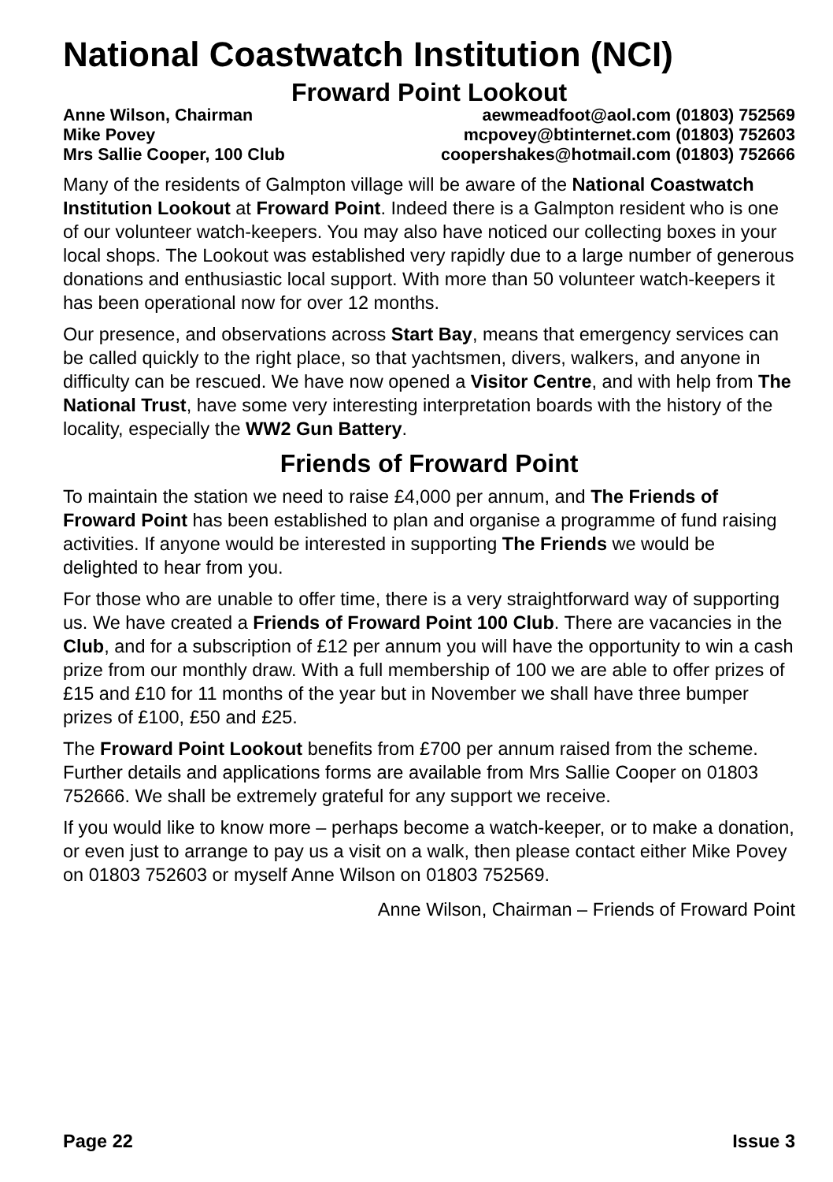National Coastwatch Institution (NCI)
Froward Point Lookout
| Anne Wilson, Chairman | aewmeadfoot@aol.com (01803) 752569 |
| Mike Povey | mcpovey@btinternet.com (01803) 752603 |
| Mrs Sallie Cooper, 100 Club | coopershakes@hotmail.com (01803) 752666 |
Many of the residents of Galmpton village will be aware of the National Coastwatch Institution Lookout at Froward Point. Indeed there is a Galmpton resident who is one of our volunteer watch-keepers. You may also have noticed our collecting boxes in your local shops. The Lookout was established very rapidly due to a large number of generous donations and enthusiastic local support. With more than 50 volunteer watch-keepers it has been operational now for over 12 months.
Our presence, and observations across Start Bay, means that emergency services can be called quickly to the right place, so that yachtsmen, divers, walkers, and anyone in difficulty can be rescued. We have now opened a Visitor Centre, and with help from The National Trust, have some very interesting interpretation boards with the history of the locality, especially the WW2 Gun Battery.
Friends of Froward Point
To maintain the station we need to raise £4,000 per annum, and The Friends of Froward Point has been established to plan and organise a programme of fund raising activities. If anyone would be interested in supporting The Friends we would be delighted to hear from you.
For those who are unable to offer time, there is a very straightforward way of supporting us. We have created a Friends of Froward Point 100 Club. There are vacancies in the Club, and for a subscription of £12 per annum you will have the opportunity to win a cash prize from our monthly draw. With a full membership of 100 we are able to offer prizes of £15 and £10 for 11 months of the year but in November we shall have three bumper prizes of £100, £50 and £25.
The Froward Point Lookout benefits from £700 per annum raised from the scheme. Further details and applications forms are available from Mrs Sallie Cooper on 01803 752666. We shall be extremely grateful for any support we receive.
If you would like to know more – perhaps become a watch-keeper, or to make a donation, or even just to arrange to pay us a visit on a walk, then please contact either Mike Povey on 01803 752603 or myself Anne Wilson on 01803 752569.
Anne Wilson, Chairman – Friends of Froward Point
Page 22 Issue 3